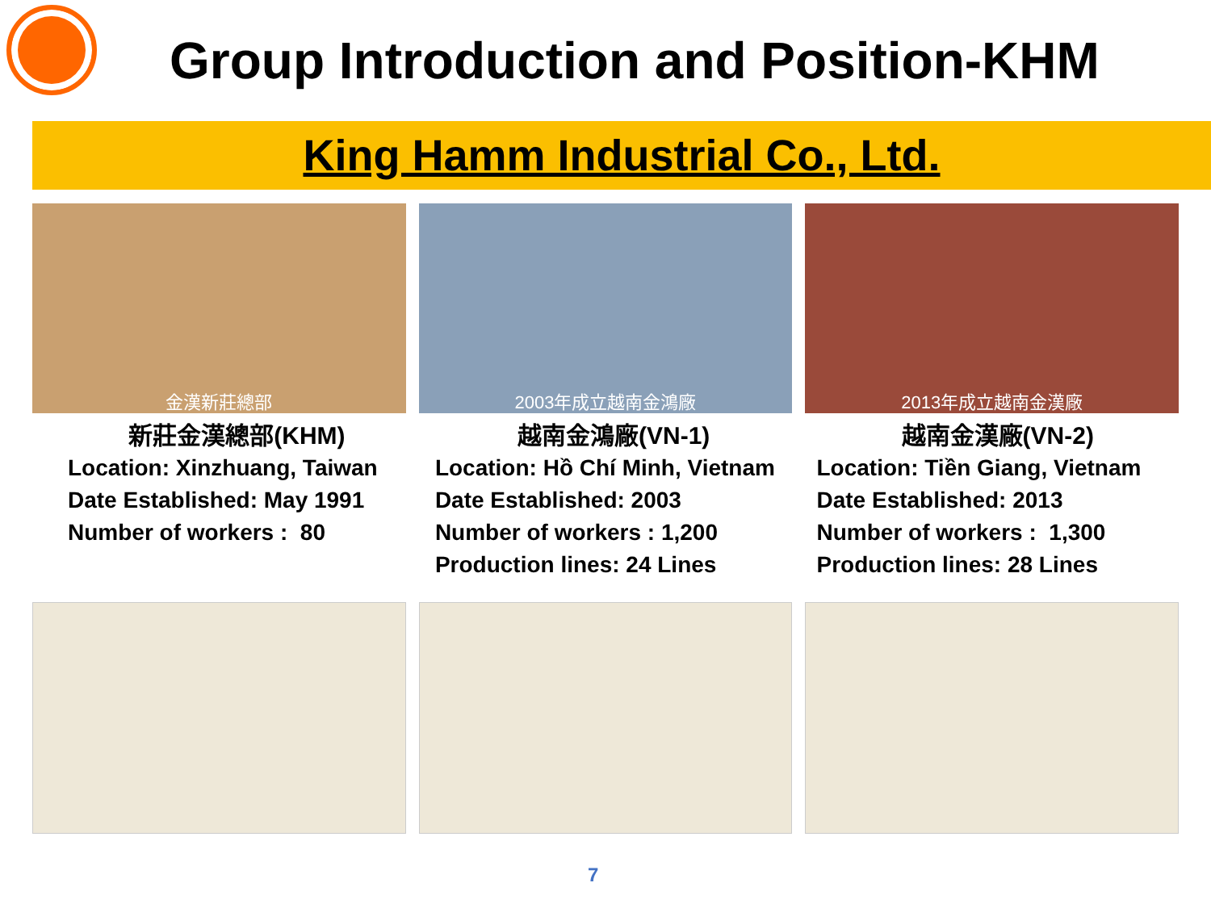Group Introduction and Position-KHM
King Hamm Industrial Co., Ltd.
金漢新莊總部 2003年成立越南金鴻廠 2013年成立越南金漢廠
新莊金漢總部(KHM)
Location: Xinzhuang, Taiwan
Date Established: May 1991
Number of workers : 80
越南金鴻廠(VN-1)
Location: Hồ Chí Minh, Vietnam
Date Established: 2003
Number of workers : 1,200
Production lines: 24 Lines
越南金漢廠(VN-2)
Location: Tiền Giang, Vietnam
Date Established: 2013
Number of workers : 1,300
Production lines: 28 Lines
7